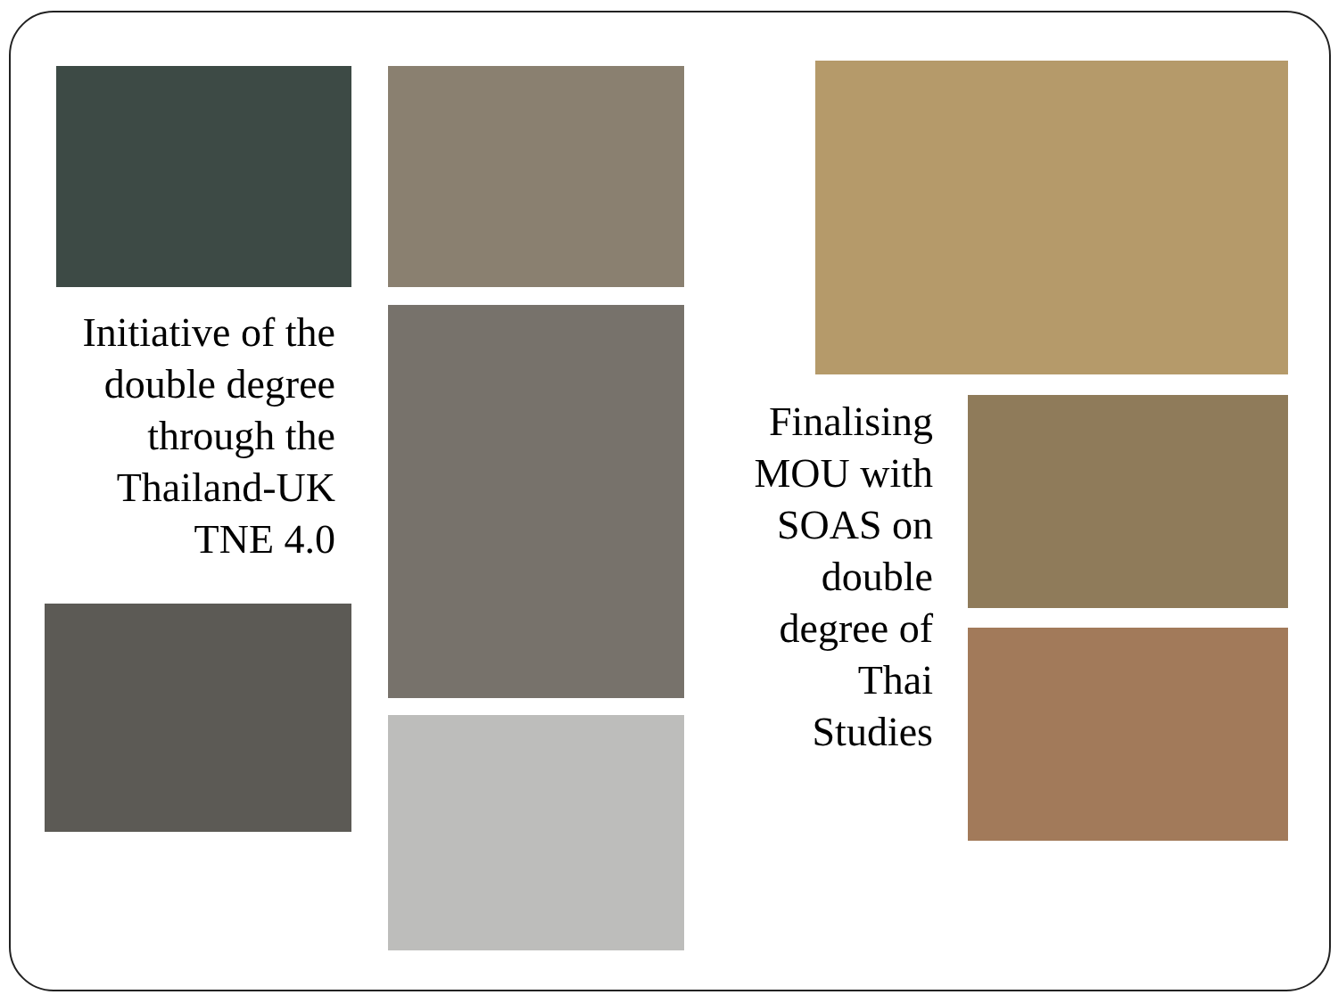Initiative of the double degree through the Thailand-UK TNE 4.0
Finalising MOU with SOAS on double degree of Thai Studies